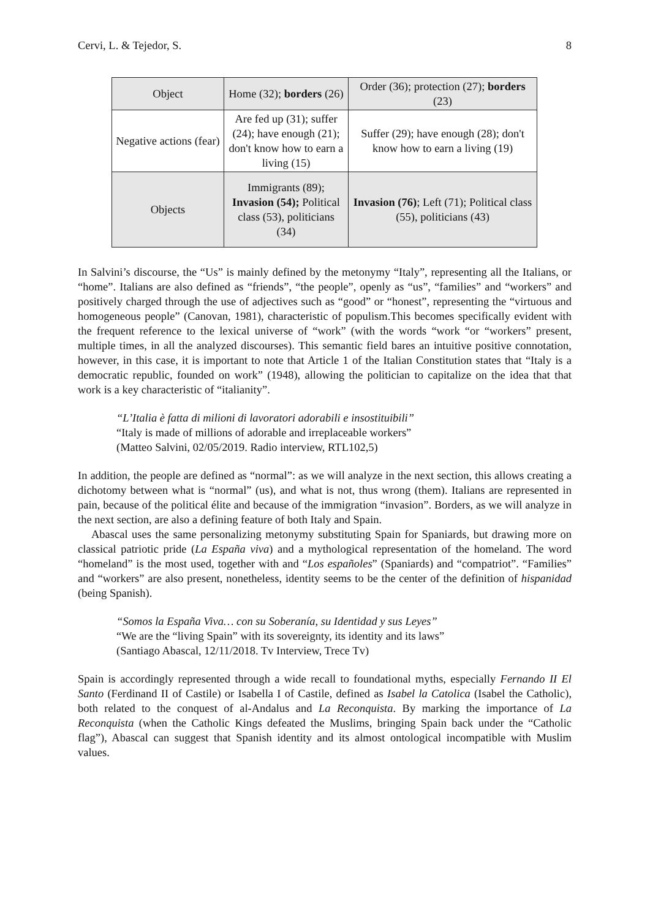Cervi, L. & Tejedor, S. 8
| Object | Home (32); borders (26) | Order (36); protection (27); borders (23) |
| Negative actions (fear) | Are fed up (31); suffer (24); have enough (21); don't know how to earn a living (15) | Suffer (29); have enough (28); don't know how to earn a living (19) |
| Objects | Immigrants (89); Invasion (54); Political class (53), politicians (34) | Invasion (76) ; Left (71); Political class (55), politicians (43) |
In Salvini’s discourse, the “Us” is mainly defined by the metonymy “Italy”, representing all the Italians, or “home”. Italians are also defined as “friends”, “the people”, openly as “us”, “families” and “workers” and positively charged through the use of adjectives such as “good” or “honest”, representing the “virtuous and homogeneous people” (Canovan, 1981), characteristic of populism.This becomes specifically evident with the frequent reference to the lexical universe of “work” (with the words “work “or “workers” present, multiple times, in all the analyzed discourses). This semantic field bares an intuitive positive connotation, however, in this case, it is important to note that Article 1 of the Italian Constitution states that “Italy is a democratic republic, founded on work” (1948), allowing the politician to capitalize on the idea that that work is a key characteristic of “italianity”.
“L’Italia è fatta di milioni di lavoratori adorabili e insostituibili”
“Italy is made of millions of adorable and irreplaceable workers”
(Matteo Salvini, 02/05/2019. Radio interview, RTL102,5)
In addition, the people are defined as “normal”: as we will analyze in the next section, this allows creating a dichotomy between what is “normal” (us), and what is not, thus wrong (them). Italians are represented in pain, because of the political élite and because of the immigration “invasion”. Borders, as we will analyze in the next section, are also a defining feature of both Italy and Spain.
Abascal uses the same personalizing metonymy substituting Spain for Spaniards, but drawing more on classical patriotic pride (La España viva) and a mythological representation of the homeland. The word “homeland” is the most used, together with and “Los españoles” (Spaniards) and “compatriot”. “Families” and “workers” are also present, nonetheless, identity seems to be the center of the definition of hispanidad (being Spanish).
“Somos la España Viva… con su Soberanía, su Identidad y sus Leyes”
“We are the “living Spain” with its sovereignty, its identity and its laws”
(Santiago Abascal, 12/11/2018. Tv Interview, Trece Tv)
Spain is accordingly represented through a wide recall to foundational myths, especially Fernando II El Santo (Ferdinand II of Castile) or Isabella I of Castile, defined as Isabel la Catolica (Isabel the Catholic), both related to the conquest of al-Andalus and La Reconquista. By marking the importance of La Reconquista (when the Catholic Kings defeated the Muslims, bringing Spain back under the “Catholic flag”), Abascal can suggest that Spanish identity and its almost ontological incompatible with Muslim values.